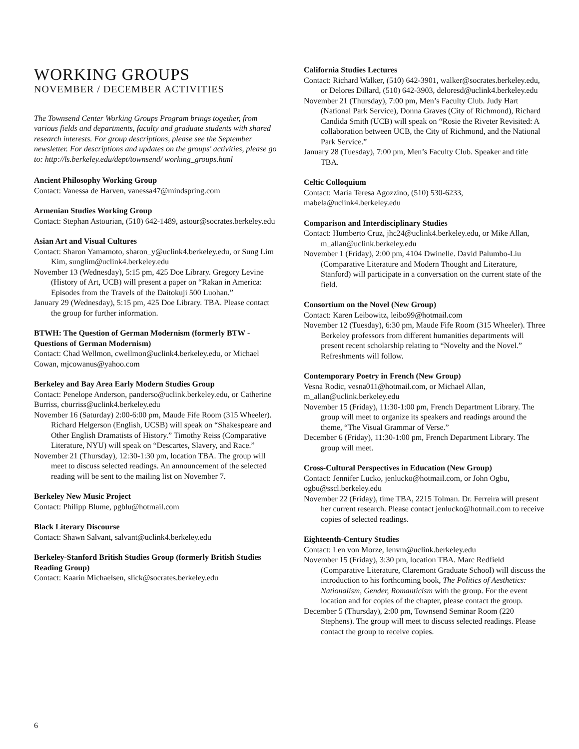WORKING GROUPS
NOVEMBER / DECEMBER ACTIVITIES
The Townsend Center Working Groups Program brings together, from various fields and departments, faculty and graduate students with shared research interests. For group descriptions, please see the September newsletter. For descriptions and updates on the groups' activities, please go to: http://ls.berkeley.edu/dept/townsend/ working_groups.html
Ancient Philosophy Working Group
Contact: Vanessa de Harven, vanessa47@mindspring.com
Armenian Studies Working Group
Contact: Stephan Astourian, (510) 642-1489, astour@socrates.berkeley.edu
Asian Art and Visual Cultures
Contact: Sharon Yamamoto, sharon_y@uclink4.berkeley.edu, or Sung Lim Kim, sunglim@uclink4.berkeley.edu
November 13 (Wednesday), 5:15 pm, 425 Doe Library. Gregory Levine (History of Art, UCB) will present a paper on “Rakan in America: Episodes from the Travels of the Daitokuji 500 Luohan.”
January 29 (Wednesday), 5:15 pm, 425 Doe Library. TBA. Please contact the group for further information.
BTWH: The Question of German Modernism (formerly BTW - Questions of German Modernism)
Contact: Chad Wellmon, cwellmon@uclink4.berkeley.edu, or Michael Cowan, mjcowanus@yahoo.com
Berkeley and Bay Area Early Modern Studies Group
Contact: Penelope Anderson, panderso@uclink.berkeley.edu, or Catherine Burriss, cburriss@uclink4.berkeley.edu
November 16 (Saturday) 2:00-6:00 pm, Maude Fife Room (315 Wheeler). Richard Helgerson (English, UCSB) will speak on “Shakespeare and Other English Dramatists of History.” Timothy Reiss (Comparative Literature, NYU) will speak on “Descartes, Slavery, and Race.”
November 21 (Thursday), 12:30-1:30 pm, location TBA. The group will meet to discuss selected readings. An announcement of the selected reading will be sent to the mailing list on November 7.
Berkeley New Music Project
Contact: Philipp Blume, pgblu@hotmail.com
Black Literary Discourse
Contact: Shawn Salvant, salvant@uclink4.berkeley.edu
Berkeley-Stanford British Studies Group (formerly British Studies Reading Group)
Contact: Kaarin Michaelsen, slick@socrates.berkeley.edu
California Studies Lectures
Contact: Richard Walker, (510) 642-3901, walker@socrates.berkeley.edu, or Delores Dillard, (510) 642-3903, deloresd@uclink4.berkeley.edu
November 21 (Thursday), 7:00 pm, Men’s Faculty Club. Judy Hart (National Park Service), Donna Graves (City of Richmond), Richard Candida Smith (UCB) will speak on “Rosie the Riveter Revisited: A collaboration between UCB, the City of Richmond, and the National Park Service.”
January 28 (Tuesday), 7:00 pm, Men’s Faculty Club. Speaker and title TBA.
Celtic Colloquium
Contact: Maria Teresa Agozzino, (510) 530-6233, mabela@uclink4.berkeley.edu
Comparison and Interdisciplinary Studies
Contact: Humberto Cruz, jhc24@uclink4.berkeley.edu, or Mike Allan, m_allan@uclink.berkeley.edu
November 1 (Friday), 2:00 pm, 4104 Dwinelle. David Palumbo-Liu (Comparative Literature and Modern Thought and Literature, Stanford) will participate in a conversation on the current state of the field.
Consortium on the Novel (New Group)
Contact: Karen Leibowitz, leibo99@hotmail.com
November 12 (Tuesday), 6:30 pm, Maude Fife Room (315 Wheeler). Three Berkeley professors from different humanities departments will present recent scholarship relating to “Novelty and the Novel.” Refreshments will follow.
Contemporary Poetry in French (New Group)
Vesna Rodic, vesna011@hotmail.com, or Michael Allan, m_allan@uclink.berkeley.edu
November 15 (Friday), 11:30-1:00 pm, French Department Library. The group will meet to organize its speakers and readings around the theme, “The Visual Grammar of Verse.”
December 6 (Friday), 11:30-1:00 pm, French Department Library. The group will meet.
Cross-Cultural Perspectives in Education (New Group)
Contact: Jennifer Lucko, jenlucko@hotmail.com, or John Ogbu, ogbu@sscl.berkeley.edu
November 22 (Friday), time TBA, 2215 Tolman. Dr. Ferreira will present her current research. Please contact jenlucko@hotmail.com to receive copies of selected readings.
Eighteenth-Century Studies
Contact: Len von Morze, lenvm@uclink.berkeley.edu
November 15 (Friday), 3:30 pm, location TBA. Marc Redfield (Comparative Literature, Claremont Graduate School) will discuss the introduction to his forthcoming book, The Politics of Aesthetics: Nationalism, Gender, Romanticism with the group. For the event location and for copies of the chapter, please contact the group.
December 5 (Thursday), 2:00 pm, Townsend Seminar Room (220 Stephens). The group will meet to discuss selected readings. Please contact the group to receive copies.
6